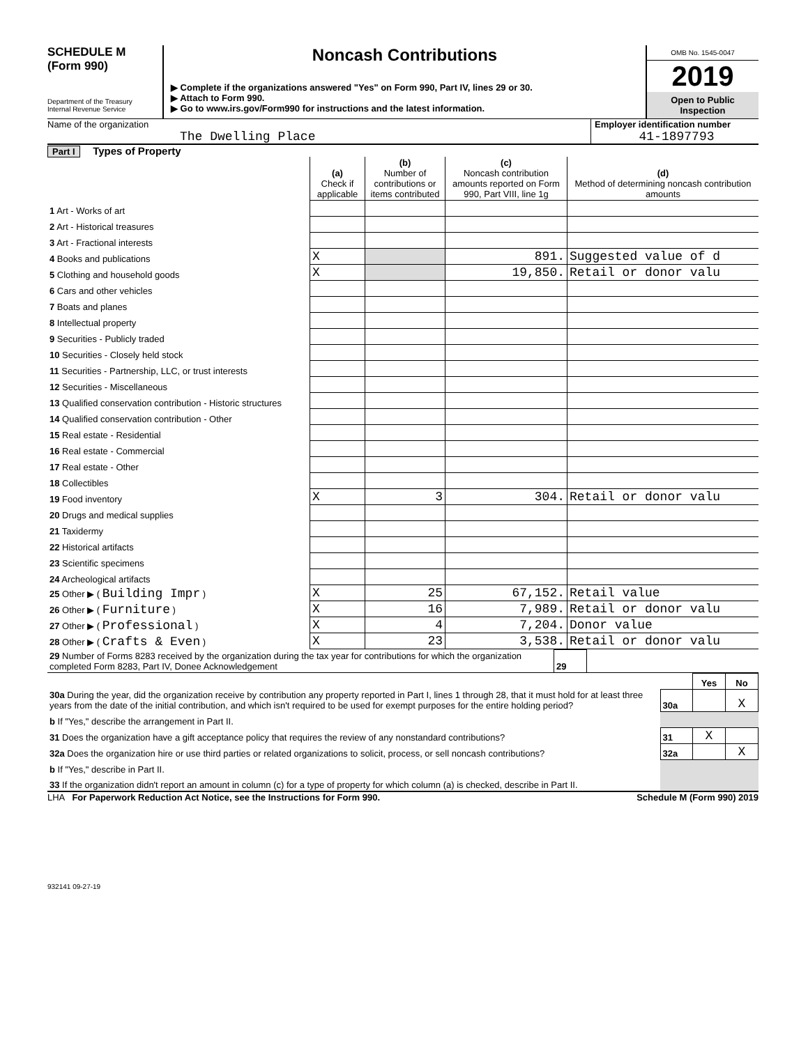SCHEDULE M
(Form 990)
Department of the Treasury
Internal Revenue Service
Noncash Contributions
▶ Complete if the organizations answered "Yes" on Form 990, Part IV, lines 29 or 30.
▶ Attach to Form 990.
▶ Go to www.irs.gov/Form990 for instructions and the latest information.
OMB No. 1545-0047
2019
Open to Public
Inspection
Name of the organization
The Dwelling Place
Employer identification number
41-1897793
Part I Types of Property
| | (a) Check if applicable | (b) Number of contributions or items contributed | (c) Noncash contribution amounts reported on Form 990, Part VIII, line 1g | (d) Method of determining noncash contribution amounts |
| --- | --- | --- | --- | --- |
| 1 Art - Works of art | | | | |
| 2 Art - Historical treasures | | | | |
| 3 Art - Fractional interests | | | | |
| 4 Books and publications | X | | 891. | Suggested value of d |
| 5 Clothing and household goods | X | | 19,850. | Retail or donor valu |
| 6 Cars and other vehicles | | | | |
| 7 Boats and planes | | | | |
| 8 Intellectual property | | | | |
| 9 Securities - Publicly traded | | | | |
| 10 Securities - Closely held stock | | | | |
| 11 Securities - Partnership, LLC, or trust interests | | | | |
| 12 Securities - Miscellaneous | | | | |
| 13 Qualified conservation contribution - Historic structures | | | | |
| 14 Qualified conservation contribution - Other | | | | |
| 15 Real estate - Residential | | | | |
| 16 Real estate - Commercial | | | | |
| 17 Real estate - Other | | | | |
| 18 Collectibles | | | | |
| 19 Food inventory | X | 3 | 304. | Retail or donor valu |
| 20 Drugs and medical supplies | | | | |
| 21 Taxidermy | | | | |
| 22 Historical artifacts | | | | |
| 23 Scientific specimens | | | | |
| 24 Archeological artifacts | | | | |
| 25 Other ▶ ( Building Impr ) | X | 25 | 67,152. | Retail value |
| 26 Other ▶ ( Furniture ) | X | 16 | 7,989. | Retail or donor valu |
| 27 Other ▶ ( Professional ) | X | 4 | 7,204. | Donor value |
| 28 Other ▶ ( Crafts & Even ) | X | 23 | 3,538. | Retail or donor valu |
| 29 Number of Forms 8283 received by the organization during the tax year for contributions for which the organization completed Form 8283, Part IV, Donee Acknowledgement | 29 | |
| | | Yes | No |
| 30a During the year, did the organization receive by contribution any property reported in Part I, lines 1 through 28, that it must hold for at least three years from the date of the initial contribution, and which isn't required to be used for exempt purposes for the entire holding period? | 30a | | X |
| b If "Yes," describe the arrangement in Part II. | | | |
| 31 Does the organization have a gift acceptance policy that requires the review of any nonstandard contributions? | 31 | X | |
| 32a Does the organization hire or use third parties or related organizations to solicit, process, or sell noncash contributions? | 32a | | X |
| b If "Yes," describe in Part II. | | | |
| 33 If the organization didn't report an amount in column (c) for a type of property for which column (a) is checked, describe in Part II. | | | |
LHA For Paperwork Reduction Act Notice, see the Instructions for Form 990. Schedule M (Form 990) 2019
932141 09-27-19